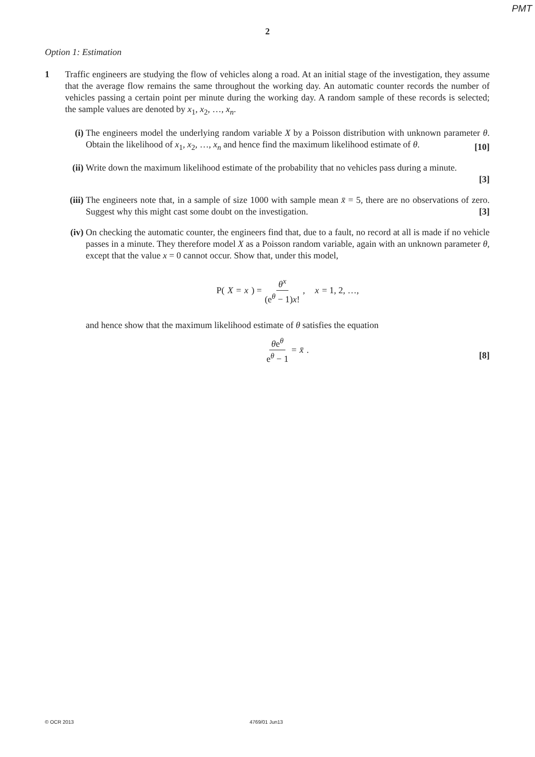PMT
2
Option 1: Estimation
1 Traffic engineers are studying the flow of vehicles along a road. At an initial stage of the investigation, they assume that the average flow remains the same throughout the working day. An automatic counter records the number of vehicles passing a certain point per minute during the working day. A random sample of these records is selected; the sample values are denoted by x<sub>1</sub>, x<sub>2</sub>, …, x<sub>n</sub>.
(i) The engineers model the underlying random variable X by a Poisson distribution with unknown parameter θ. Obtain the likelihood of x<sub>1</sub>, x<sub>2</sub>, …, x<sub>n</sub> and hence find the maximum likelihood estimate of θ.
[10]
(ii)
Write down the maximum likelihood estimate of the probability that no vehicles pass during a minute.
[3]
(iii)
The engineers note that, in a sample of size 1000 with sample mean x̄ = 5, there are no observations of zero. Suggest why this might cast some doubt on the investigation.
[3]
(iv)
On checking the automatic counter, the engineers find that, due to a fault, no record at all is made if no vehicle passes in a minute. They therefore model X as a Poisson random variable, again with an unknown parameter θ, except that the value x = 0 cannot occur. Show that, under this model,
P(X = x) = θ<sup>x</sup> (e<sup>θ</sup> − 1)x!, x = 1, 2, …,
and hence show that the maximum likelihood estimate of θ satisfies the equation
θe<sup>θ</sup> e<sup>θ</sup> − 1 = x̄.
[8]
© OCR 2013 4769/01 Jun13